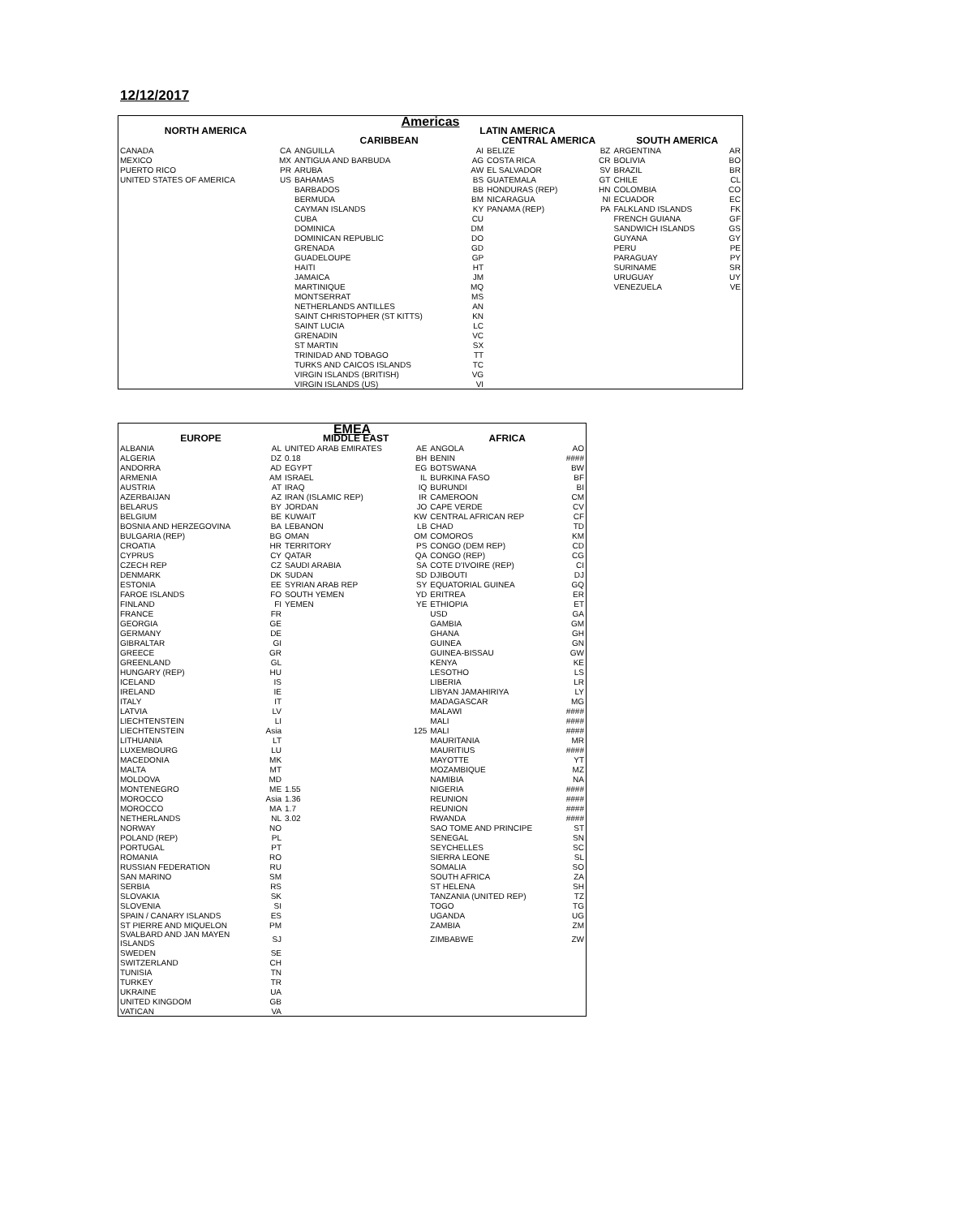12/12/2017
| Americas | | | | | | | |
| --- | --- | --- | --- | --- | --- | --- | --- |
| NORTH AMERICA | | LATIN AMERICA | | | | | |
| | | CARIBBEAN | | CENTRAL AMERICA | | SOUTH AMERICA | |
| CANADA | CA | ANGUILLA | AI | BELIZE | BZ | ARGENTINA | AR |
| MEXICO | MX | ANTIGUA AND BARBUDA | AG | COSTA RICA | CR | BOLIVIA | BO |
| PUERTO RICO | PR | ARUBA | AW | EL SALVADOR | SV | BRAZIL | BR |
| UNITED STATES OF AMERICA | US | BAHAMAS | BS | GUATEMALA | GT | CHILE | CL |
| | | BARBADOS | BB | HONDURAS (REP) | HN | COLOMBIA | CO |
| | | BERMUDA | BM | NICARAGUA | NI | ECUADOR | EC |
| | | CAYMAN ISLANDS | KY | PANAMA (REP) | PA | FALKLAND ISLANDS | FK |
| | | CUBA | CU | | | FRENCH GUIANA | GF |
| | | DOMINICA | DM | | | SANDWICH ISLANDS | GS |
| | | DOMINICAN REPUBLIC | DO | | | GUYANA | GY |
| | | GRENADA | GD | | | PERU | PE |
| | | GUADELOUPE | GP | | | PARAGUAY | PY |
| | | HAITI | HT | | | SURINAME | SR |
| | | JAMAICA | JM | | | URUGUAY | UY |
| | | MARTINIQUE | MQ | | | VENEZUELA | VE |
| | | MONTSERRAT | MS | | | | |
| | | NETHERLANDS ANTILLES | AN | | | | |
| | | SAINT CHRISTOPHER (ST KITTS) | KN | | | | |
| | | SAINT LUCIA | LC | | | | |
| | | GRENADIN | VC | | | | |
| | | ST MARTIN | SX | | | | |
| | | TRINIDAD AND TOBAGO | TT | | | | |
| | | TURKS AND CAICOS ISLANDS | TC | | | | |
| | | VIRGIN ISLANDS (BRITISH) | VG | | | | |
| | | VIRGIN ISLANDS (US) | VI | | | | |
| EMEA | | | | | |
| --- | --- | --- | --- | --- | --- |
| EUROPE | | MIDDLE EAST | | AFRICA | |
| ALBANIA | AL | UNITED ARAB EMIRATES | AE | ANGOLA | AO |
| ALGERIA | DZ | 0.18 | BH | BENIN | #### |
| ANDORRA | AD | EGYPT | EG | BOTSWANA | BW |
| ARMENIA | AM | ISRAEL | IL | BURKINA FASO | BF |
| AUSTRIA | AT | IRAQ | IQ | BURUNDI | BI |
| AZERBAIJAN | AZ | IRAN (ISLAMIC REP) | IR | CAMEROON | CM |
| BELARUS | BY | JORDAN | JO | CAPE VERDE | CV |
| BELGIUM | BE | KUWAIT | KW | CENTRAL AFRICAN REP | CF |
| BOSNIA AND HERZEGOVINA | BA | LEBANON | LB | CHAD | TD |
| BULGARIA (REP) | BG | OMAN | OM | COMOROS | KM |
| CROATIA | HR | TERRITORY | PS | CONGO (DEM REP) | CD |
| CYPRUS | CY | QATAR | QA | CONGO (REP) | CG |
| CZECH REP | CZ | SAUDI ARABIA | SA | COTE D'IVOIRE (REP) | CI |
| DENMARK | DK | SUDAN | SD | DJIBOUTI | DJ |
| ESTONIA | EE | SYRIAN ARAB REP | SY | EQUATORIAL GUINEA | GQ |
| FAROE ISLANDS | FO | SOUTH YEMEN | YD | ERITREA | ER |
| FINLAND | FI | YEMEN | YE | ETHIOPIA | ET |
| FRANCE | FR | | | USD | GA |
| GEORGIA | GE | | | GAMBIA | GM |
| GERMANY | DE | | | GHANA | GH |
| GIBRALTAR | GI | | | GUINEA | GN |
| GREECE | GR | | | GUINEA-BISSAU | GW |
| GREENLAND | GL | | | KENYA | KE |
| HUNGARY (REP) | HU | | | LESOTHO | LS |
| ICELAND | IS | | | LIBERIA | LR |
| IRELAND | IE | | | LIBYAN JAMAHIRIYA | LY |
| ITALY | IT | | | MADAGASCAR | MG |
| LATVIA | LV | | | MALAWI | #### |
| LIECHTENSTEIN | LI | | | MALI | #### |
| LIECHTENSTEIN | Asia | | 125 | MALI | #### |
| LITHUANIA | LT | | | MAURITANIA | MR |
| LUXEMBOURG | LU | | | MAURITIUS | #### |
| MACEDONIA | MK | | | MAYOTTE | YT |
| MALTA | MT | | | MOZAMBIQUE | MZ |
| MOLDOVA | MD | | | NAMIBIA | NA |
| MONTENEGRO | ME | 1.55 | | NIGERIA | #### |
| MOROCCO | Asia | 1.36 | | REUNION | #### |
| MOROCCO | MA | 1.7 | | REUNION | #### |
| NETHERLANDS | NL | 3.02 | | RWANDA | #### |
| NORWAY | NO | | | SAO TOME AND PRINCIPE | ST |
| POLAND (REP) | PL | | | SENEGAL | SN |
| PORTUGAL | PT | | | SEYCHELLES | SC |
| ROMANIA | RO | | | SIERRA LEONE | SL |
| RUSSIAN FEDERATION | RU | | | SOMALIA | SO |
| SAN MARINO | SM | | | SOUTH AFRICA | ZA |
| SERBIA | RS | | | ST HELENA | SH |
| SLOVAKIA | SK | | | TANZANIA (UNITED REP) | TZ |
| SLOVENIA | SI | | | TOGO | TG |
| SPAIN / CANARY ISLANDS | ES | | | UGANDA | UG |
| ST PIERRE AND MIQUELON | PM | | | ZAMBIA | ZM |
| SVALBARD AND JAN MAYEN ISLANDS | SJ | | | ZIMBABWE | ZW |
| SWEDEN | SE | | | | |
| SWITZERLAND | CH | | | | |
| TUNISIA | TN | | | | |
| TURKEY | TR | | | | |
| UKRAINE | UA | | | | |
| UNITED KINGDOM | GB | | | | |
| VATICAN | VA | | | | |